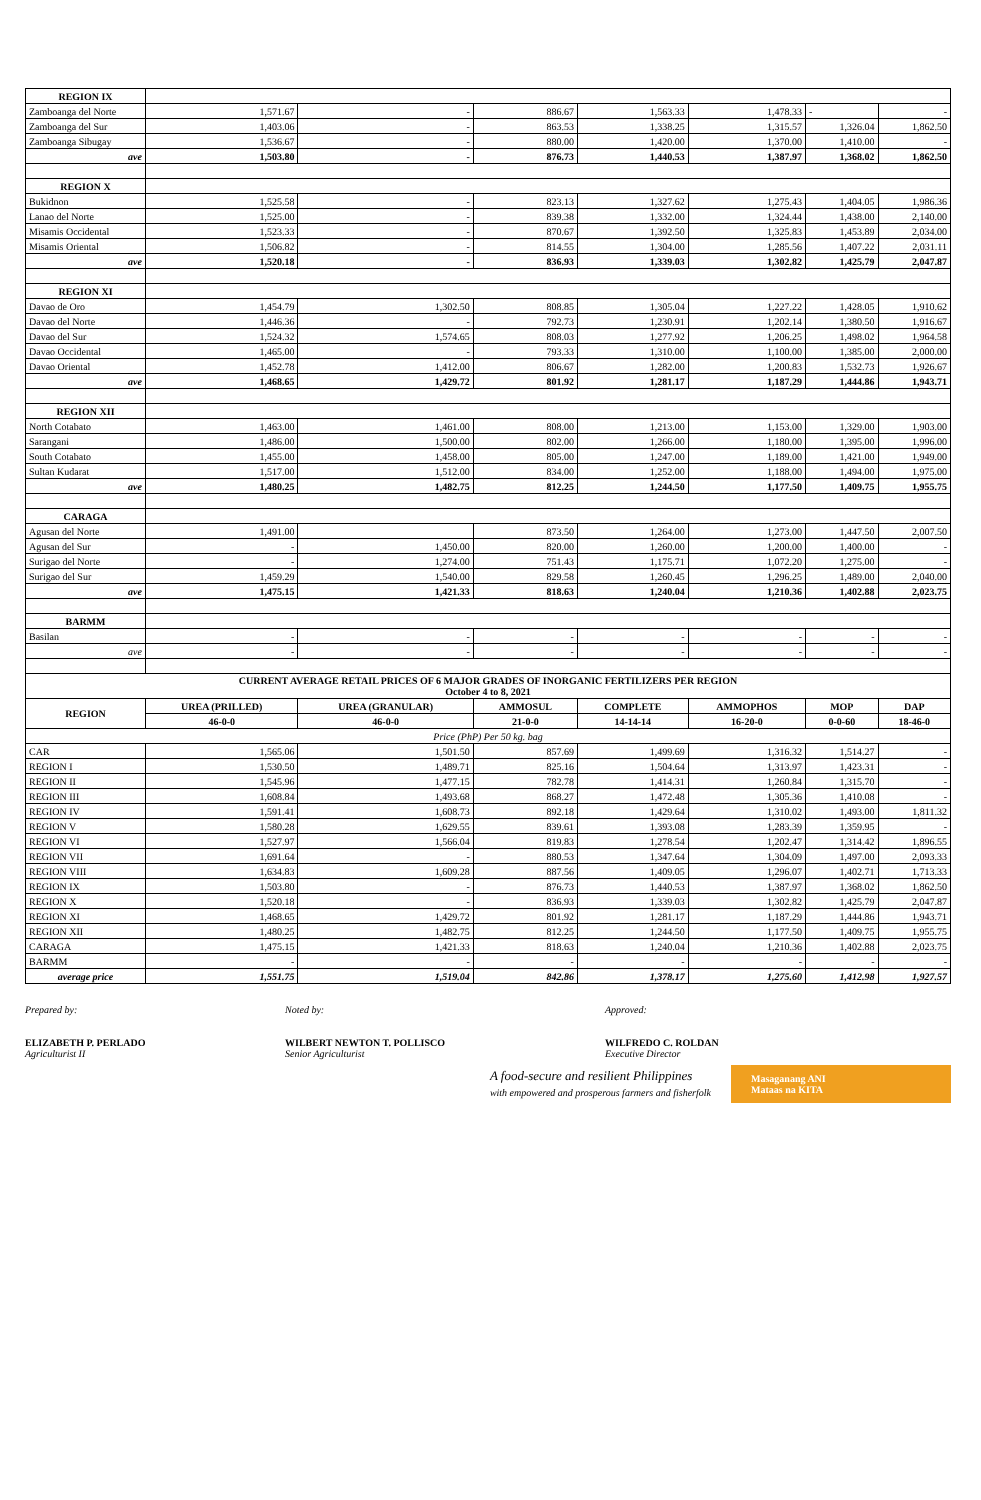| REGION IX | | | | | | | |
| Zamboanga del Norte | 1,571.67 | - | 886.67 | 1,563.33 | 1,478.33 | - | - |
| Zamboanga del Sur | 1,403.06 | - | 863.53 | 1,338.25 | 1,315.57 | 1,326.04 | 1,862.50 |
| Zamboanga Sibugay | 1,536.67 | - | 880.00 | 1,420.00 | 1,370.00 | 1,410.00 | - |
| ave | 1,503.80 | - | 876.73 | 1,440.53 | 1,387.97 | 1,368.02 | 1,862.50 |
| REGION X | | | | | | | |
| Bukidnon | 1,525.58 | - | 823.13 | 1,327.62 | 1,275.43 | 1,404.05 | 1,986.36 |
| Lanao del Norte | 1,525.00 | - | 839.38 | 1,332.00 | 1,324.44 | 1,438.00 | 2,140.00 |
| Misamis Occidental | 1,523.33 | - | 870.67 | 1,392.50 | 1,325.83 | 1,453.89 | 2,034.00 |
| Misamis Oriental | 1,506.82 | - | 814.55 | 1,304.00 | 1,285.56 | 1,407.22 | 2,031.11 |
| ave | 1,520.18 | - | 836.93 | 1,339.03 | 1,302.82 | 1,425.79 | 2,047.87 |
| REGION XI | | | | | | | |
| Davao de Oro | 1,454.79 | 1,302.50 | 808.85 | 1,305.04 | 1,227.22 | 1,428.05 | 1,910.62 |
| Davao del Norte | 1,446.36 | - | 792.73 | 1,230.91 | 1,202.14 | 1,380.50 | 1,916.67 |
| Davao del Sur | 1,524.32 | 1,574.65 | 808.03 | 1,277.92 | 1,206.25 | 1,498.02 | 1,964.58 |
| Davao Occidental | 1,465.00 | - | 793.33 | 1,310.00 | 1,100.00 | 1,385.00 | 2,000.00 |
| Davao Oriental | 1,452.78 | 1,412.00 | 806.67 | 1,282.00 | 1,200.83 | 1,532.73 | 1,926.67 |
| ave | 1,468.65 | 1,429.72 | 801.92 | 1,281.17 | 1,187.29 | 1,444.86 | 1,943.71 |
| REGION XII | | | | | | | |
| North Cotabato | 1,463.00 | 1,461.00 | 808.00 | 1,213.00 | 1,153.00 | 1,329.00 | 1,903.00 |
| Sarangani | 1,486.00 | 1,500.00 | 802.00 | 1,266.00 | 1,180.00 | 1,395.00 | 1,996.00 |
| South Cotabato | 1,455.00 | 1,458.00 | 805.00 | 1,247.00 | 1,189.00 | 1,421.00 | 1,949.00 |
| Sultan Kudarat | 1,517.00 | 1,512.00 | 834.00 | 1,252.00 | 1,188.00 | 1,494.00 | 1,975.00 |
| ave | 1,480.25 | 1,482.75 | 812.25 | 1,244.50 | 1,177.50 | 1,409.75 | 1,955.75 |
| CARAGA | | | | | | | |
| Agusan del Norte | 1,491.00 | | 873.50 | 1,264.00 | 1,273.00 | 1,447.50 | 2,007.50 |
| Agusan del Sur | - | 1,450.00 | 820.00 | 1,260.00 | 1,200.00 | 1,400.00 | - |
| Surigao del Norte | - | 1,274.00 | 751.43 | 1,175.71 | 1,072.20 | 1,275.00 | - |
| Surigao del Sur | 1,459.29 | 1,540.00 | 829.58 | 1,260.45 | 1,296.25 | 1,489.00 | 2,040.00 |
| ave | 1,475.15 | 1,421.33 | 818.63 | 1,240.04 | 1,210.36 | 1,402.88 | 2,023.75 |
| BARMM | | | | | | | |
| Basilan | - | - | - | - | - | - | - |
| ave | - | - | - | - | - | - | - |
| CURRENT AVERAGE RETAIL PRICES OF 6 MAJOR GRADES OF INORGANIC FERTILIZERS PER REGION October 4 to 8, 2021 | | | | | | | |
| REGION | UREA (PRILLED) | UREA (GRANULAR) | AMMOSUL | COMPLETE | AMMOPHOS | MOP | DAP |
| | 46-0-0 | 46-0-0 | 21-0-0 | 14-14-14 | 16-20-0 | 0-0-60 | 18-46-0 |
| Price (PhP) Per 50 kg. bag | | | | | | | |
| CAR | 1,565.06 | 1,501.50 | 857.69 | 1,499.69 | 1,316.32 | 1,514.27 | - |
| REGION I | 1,530.50 | 1,489.71 | 825.16 | 1,504.64 | 1,313.97 | 1,423.31 | - |
| REGION II | 1,545.96 | 1,477.15 | 782.78 | 1,414.31 | 1,260.84 | 1,315.70 | - |
| REGION III | 1,608.84 | 1,493.68 | 868.27 | 1,472.48 | 1,305.36 | 1,410.08 | - |
| REGION IV | 1,591.41 | 1,608.73 | 892.18 | 1,429.64 | 1,310.02 | 1,493.00 | 1,811.32 |
| REGION V | 1,580.28 | 1,629.55 | 839.61 | 1,393.08 | 1,283.39 | 1,359.95 | - |
| REGION VI | 1,527.97 | 1,566.04 | 819.83 | 1,278.54 | 1,202.47 | 1,314.42 | 1,896.55 |
| REGION VII | 1,691.64 | - | 880.53 | 1,347.64 | 1,304.09 | 1,497.00 | 2,093.33 |
| REGION VIII | 1,634.83 | 1,609.28 | 887.56 | 1,409.05 | 1,296.07 | 1,402.71 | 1,713.33 |
| REGION IX | 1,503.80 | - | 876.73 | 1,440.53 | 1,387.97 | 1,368.02 | 1,862.50 |
| REGION X | 1,520.18 | - | 836.93 | 1,339.03 | 1,302.82 | 1,425.79 | 2,047.87 |
| REGION XI | 1,468.65 | 1,429.72 | 801.92 | 1,281.17 | 1,187.29 | 1,444.86 | 1,943.71 |
| REGION XII | 1,480.25 | 1,482.75 | 812.25 | 1,244.50 | 1,177.50 | 1,409.75 | 1,955.75 |
| CARAGA | 1,475.15 | 1,421.33 | 818.63 | 1,240.04 | 1,210.36 | 1,402.88 | 2,023.75 |
| BARMM | - | - | - | - | - | - | - |
| average price | 1,551.75 | 1,519.04 | 842.86 | 1,378.17 | 1,275.60 | 1,412.98 | 1,927.57 |
Prepared by:
ELIZABETH P. PERLADO
Agriculturist II
Noted by:
WILBERT NEWTON T. POLLISCO
Senior Agriculturist
Approved:
WILFREDO C. ROLDAN
Executive Director
A food-secure and resilient Philippines
with empowered and prosperous farmers and fisherfolk
Masaganang ANI
Mataas na KITA